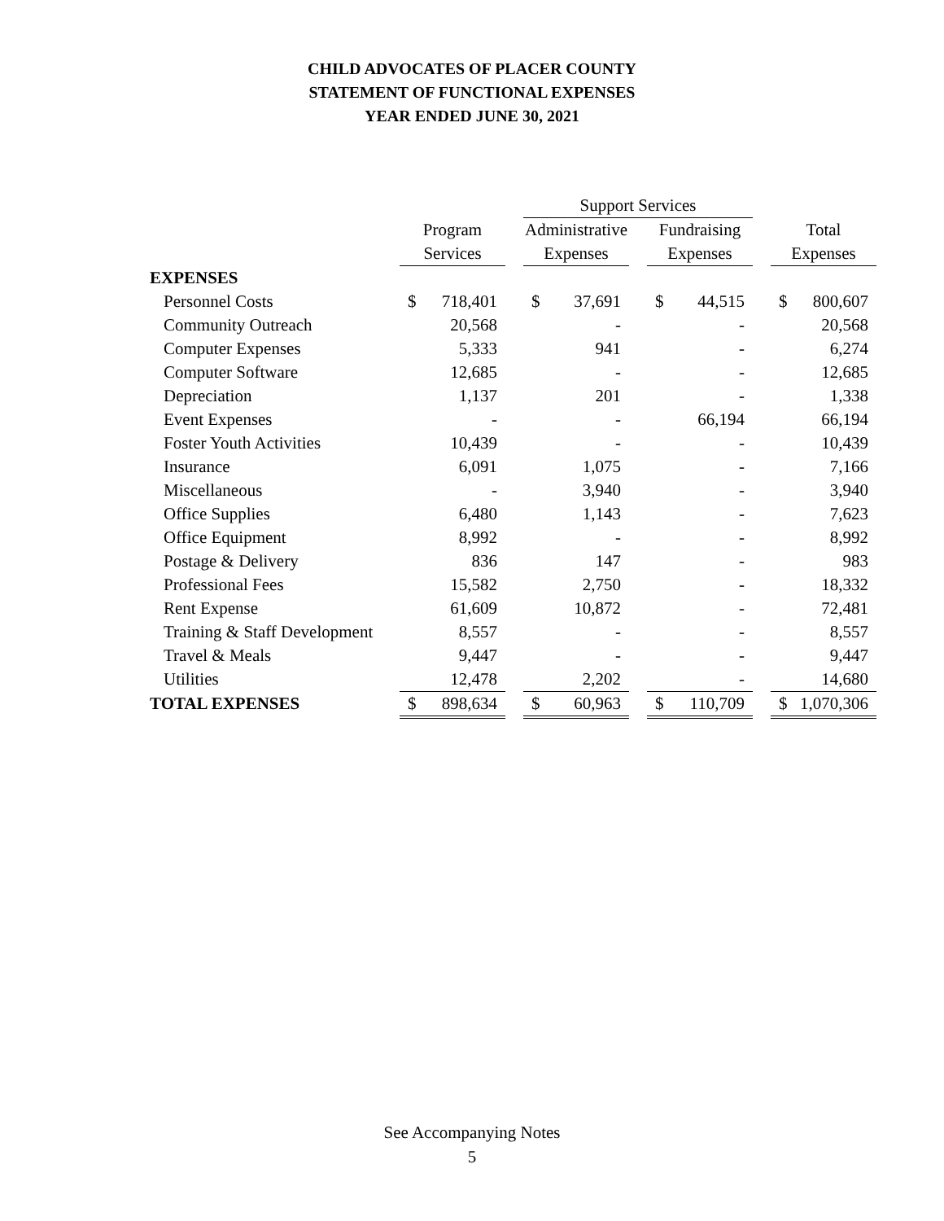CHILD ADVOCATES OF PLACER COUNTY
STATEMENT OF FUNCTIONAL EXPENSES
YEAR ENDED JUNE 30, 2021
| | | | | Support Services | | | | | | | |
| --- | --- | --- | --- | --- | --- | --- | --- | --- | --- | --- | --- |
| | Program | | | Administrative | | | Fundraising | | | Total | |
| | Services | | | Expenses | | | Expenses | | | Expenses | |
| EXPENSES | | | | | | | | | | | |
| Personnel Costs | $ | 718,401 | | $ | 37,691 | | $ | 44,515 | | $ | 800,607 |
| Community Outreach | | 20,568 | | | - | | | - | | | 20,568 |
| Computer Expenses | | 5,333 | | | 941 | | | - | | | 6,274 |
| Computer Software | | 12,685 | | | - | | | - | | | 12,685 |
| Depreciation | | 1,137 | | | 201 | | | - | | | 1,338 |
| Event Expenses | | - | | | - | | | 66,194 | | | 66,194 |
| Foster Youth Activities | | 10,439 | | | - | | | - | | | 10,439 |
| Insurance | | 6,091 | | | 1,075 | | | - | | | 7,166 |
| Miscellaneous | | - | | | 3,940 | | | - | | | 3,940 |
| Office Supplies | | 6,480 | | | 1,143 | | | - | | | 7,623 |
| Office Equipment | | 8,992 | | | - | | | - | | | 8,992 |
| Postage & Delivery | | 836 | | | 147 | | | - | | | 983 |
| Professional Fees | | 15,582 | | | 2,750 | | | - | | | 18,332 |
| Rent Expense | | 61,609 | | | 10,872 | | | - | | | 72,481 |
| Training & Staff Development | | 8,557 | | | - | | | - | | | 8,557 |
| Travel & Meals | | 9,447 | | | - | | | - | | | 9,447 |
| Utilities | | 12,478 | | | 2,202 | | | - | | | 14,680 |
| TOTAL EXPENSES | $ | 898,634 | | $ | 60,963 | | $ | 110,709 | | $ | 1,070,306 |
See Accompanying Notes
5